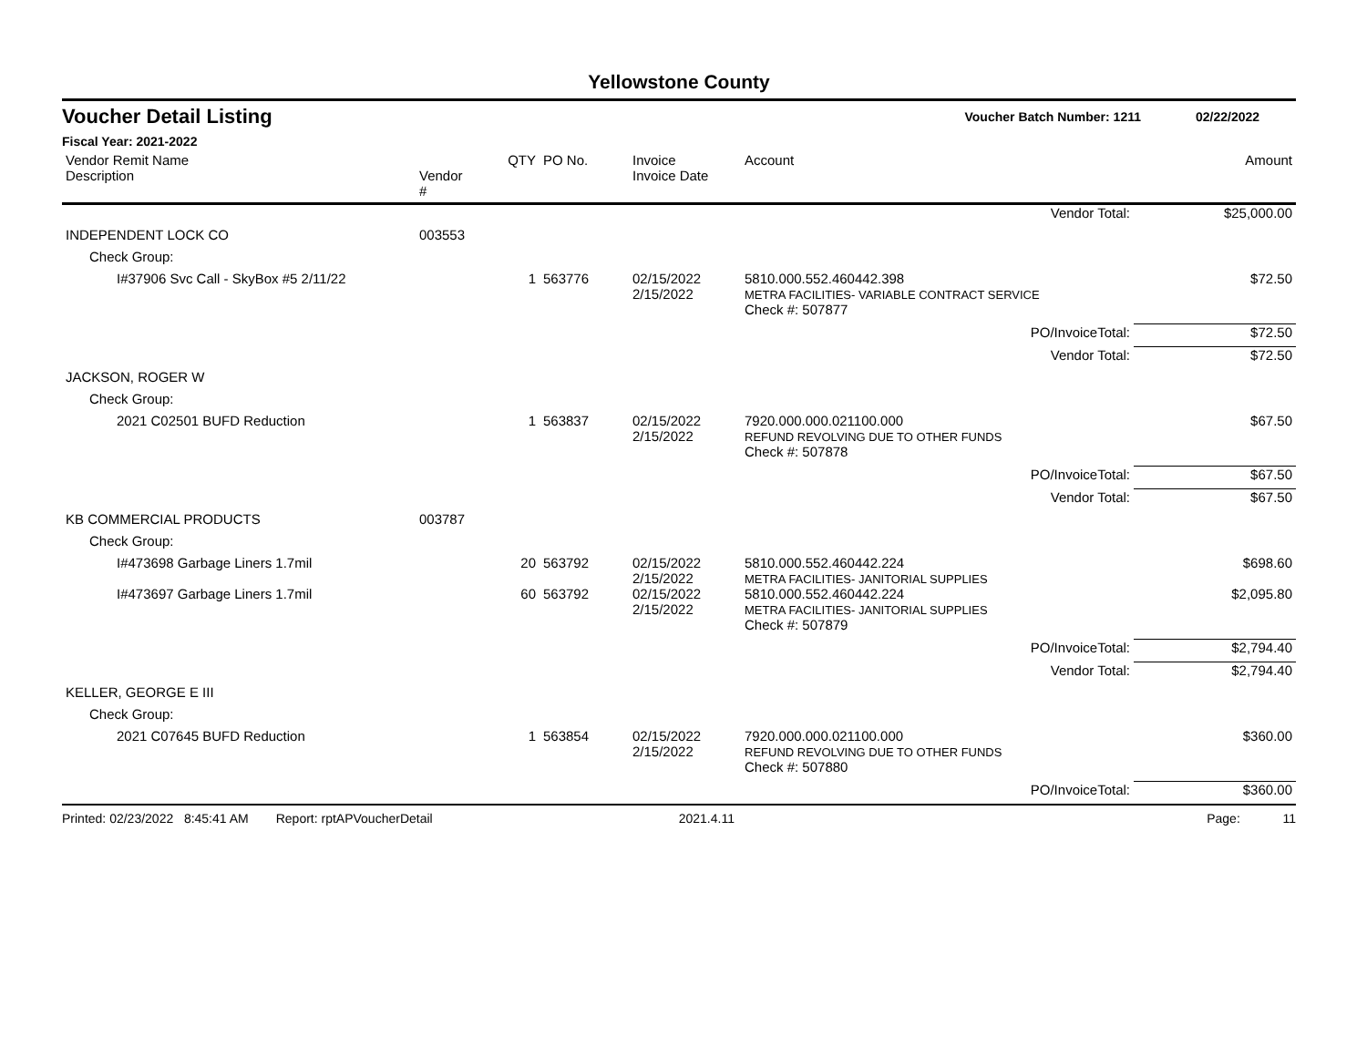Yellowstone County
Voucher Detail Listing Voucher Batch Number: 1211 02/22/2022
Fiscal Year: 2021-2022
| Vendor Remit Name Description | Vendor # | QTY | PO No. | Invoice Invoice Date | Account | Amount |
| --- | --- | --- | --- | --- | --- | --- |
| Vendor Total: | | | | | | $25,000.00 |
| INDEPENDENT LOCK CO | 003553 | | | | | |
| Check Group: | | | | | | |
| I#37906 Svc Call - SkyBox #5 2/11/22 | | 1 | 563776 | 02/15/2022 2/15/2022 | 5810.000.552.460442.398 METRA FACILITIES- VARIABLE CONTRACT SERVICE | $72.50 |
| | | | | | Check #: 507877 | |
| PO/InvoiceTotal: | | | | | | $72.50 |
| Vendor Total: | | | | | | $72.50 |
| JACKSON, ROGER W | | | | | | |
| Check Group: | | | | | | |
| 2021 C02501 BUFD Reduction | | 1 | 563837 | 02/15/2022 2/15/2022 | 7920.000.000.021100.000 REFUND REVOLVING DUE TO OTHER FUNDS | $67.50 |
| | | | | | Check #: 507878 | |
| PO/InvoiceTotal: | | | | | | $67.50 |
| Vendor Total: | | | | | | $67.50 |
| KB COMMERCIAL PRODUCTS | 003787 | | | | | |
| Check Group: | | | | | | |
| I#473698 Garbage Liners 1.7mil | | 20 | 563792 | 02/15/2022 2/15/2022 | 5810.000.552.460442.224 METRA FACILITIES- JANITORIAL SUPPLIES | $698.60 |
| I#473697 Garbage Liners 1.7mil | | 60 | 563792 | 02/15/2022 2/15/2022 | 5810.000.552.460442.224 METRA FACILITIES- JANITORIAL SUPPLIES | $2,095.80 |
| | | | | | Check #: 507879 | |
| PO/InvoiceTotal: | | | | | | $2,794.40 |
| Vendor Total: | | | | | | $2,794.40 |
| KELLER, GEORGE E III | | | | | | |
| Check Group: | | | | | | |
| 2021 C07645 BUFD Reduction | | 1 | 563854 | 02/15/2022 2/15/2022 | 7920.000.000.021100.000 REFUND REVOLVING DUE TO OTHER FUNDS | $360.00 |
| | | | | | Check #: 507880 | |
| PO/InvoiceTotal: | | | | | | $360.00 |
Printed: 02/23/2022 8:45:41 AM Report: rptAPVoucherDetail 2021.4.11 Page: 11